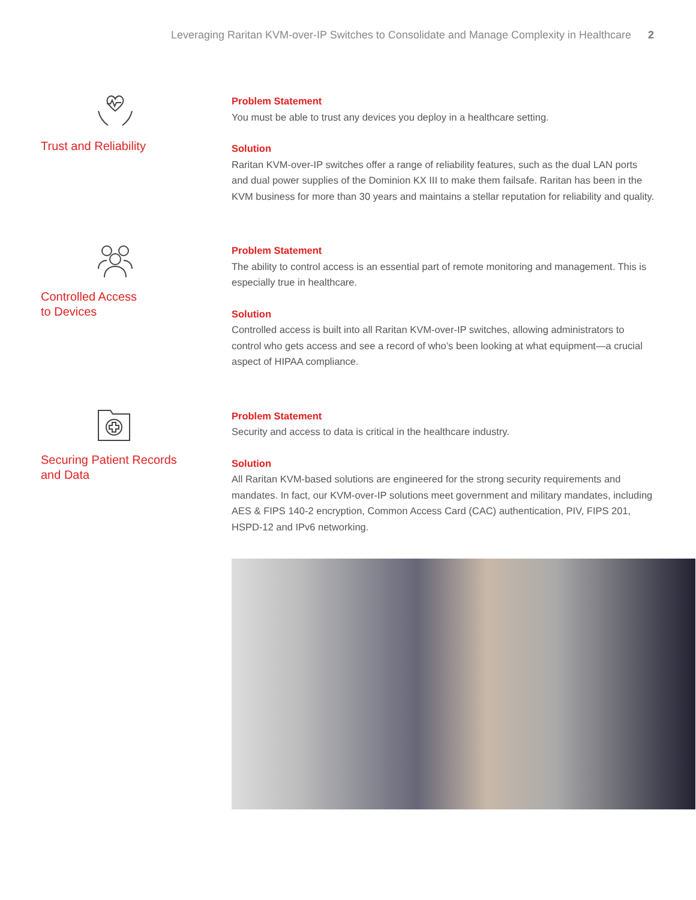Leveraging Raritan KVM-over-IP Switches to Consolidate and Manage Complexity in Healthcare 2
Trust and Reliability
Problem Statement
You must be able to trust any devices you deploy in a healthcare setting.
Solution
Raritan KVM-over-IP switches offer a range of reliability features, such as the dual LAN ports and dual power supplies of the Dominion KX III to make them failsafe. Raritan has been in the KVM business for more than 30 years and maintains a stellar reputation for reliability and quality.
Controlled Access
to Devices
Problem Statement
The ability to control access is an essential part of remote monitoring and management. This is especially true in healthcare.
Solution
Controlled access is built into all Raritan KVM-over-IP switches, allowing administrators to control who gets access and see a record of who’s been looking at what equipment—a crucial aspect of HIPAA compliance.
Securing Patient Records
and Data
Problem Statement
Security and access to data is critical in the healthcare industry.
Solution
All Raritan KVM-based solutions are engineered for the strong security requirements and mandates. In fact, our KVM-over-IP solutions meet government and military mandates, including AES & FIPS 140-2 encryption, Common Access Card (CAC) authentication, PIV, FIPS 201, HSPD-12 and IPv6 networking.